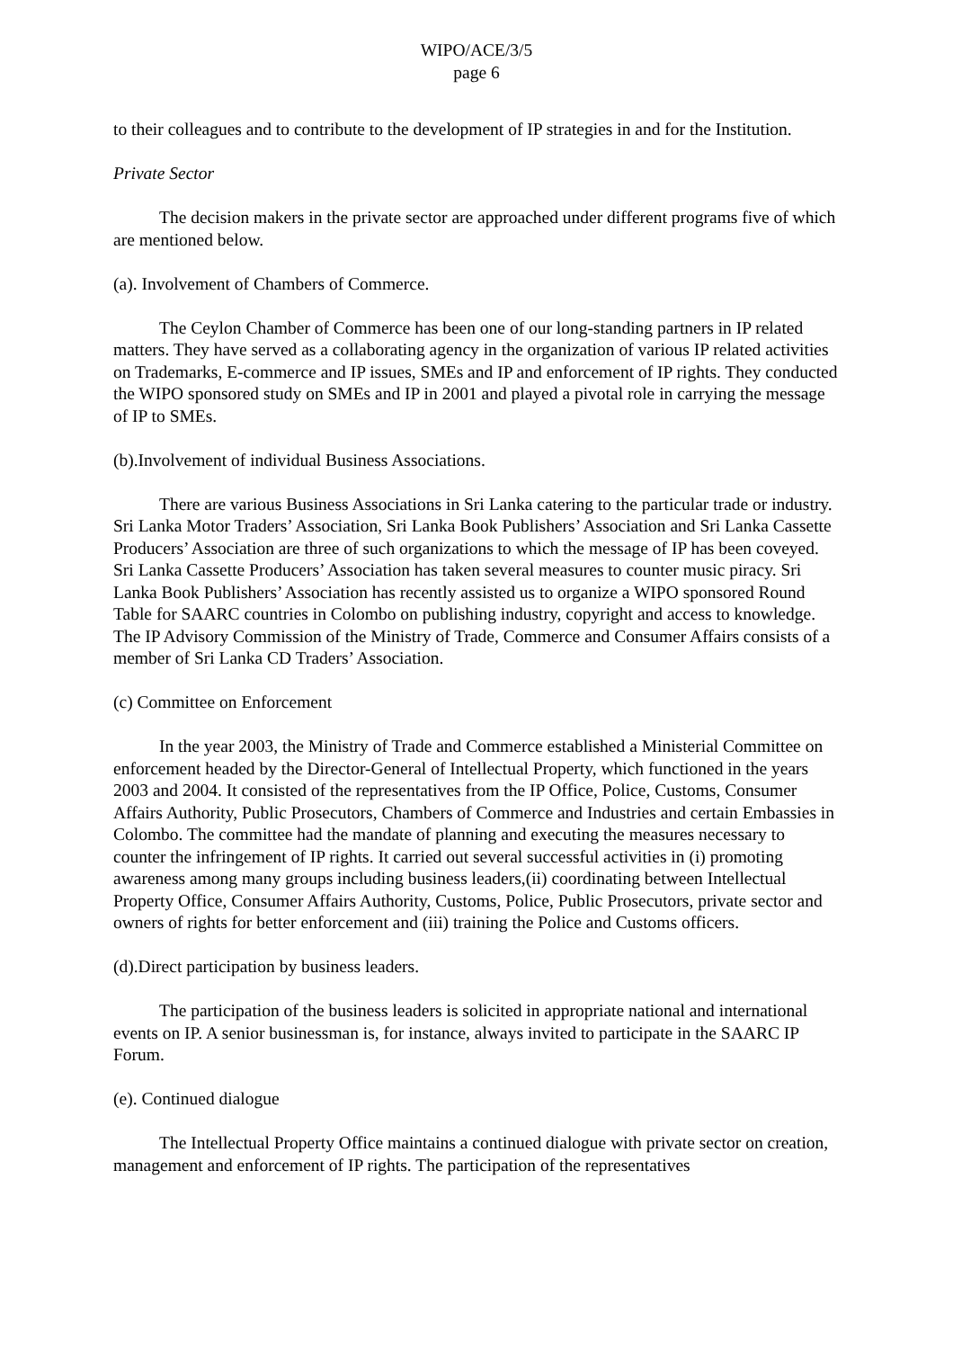WIPO/ACE/3/5
page 6
to their colleagues and to contribute to the development of IP strategies in and for the Institution.
Private Sector
The decision makers in the private sector are approached under different programs five of which are mentioned below.
(a). Involvement of Chambers of Commerce.
The Ceylon Chamber of Commerce has been one of our long-standing partners in IP related matters. They have served as a collaborating agency in the organization of various IP related activities on Trademarks, E-commerce and IP issues, SMEs and IP and enforcement of IP rights. They conducted the WIPO sponsored study on SMEs and IP in 2001 and played a pivotal role in carrying the message of IP to SMEs.
(b).Involvement of individual Business Associations.
There are various Business Associations in Sri Lanka catering to the particular trade or industry. Sri Lanka Motor Traders’ Association, Sri Lanka Book Publishers’ Association and Sri Lanka Cassette Producers’ Association are three of such organizations to which the message of IP has been coveyed. Sri Lanka Cassette Producers’ Association has taken several measures to counter music piracy. Sri Lanka Book Publishers’ Association has recently assisted us to organize a WIPO sponsored Round Table for SAARC countries in Colombo on publishing industry, copyright and access to knowledge. The IP Advisory Commission of the Ministry of Trade, Commerce and Consumer Affairs consists of a member of Sri Lanka CD Traders’ Association.
(c) Committee on Enforcement
In the year 2003, the Ministry of Trade and Commerce established a Ministerial Committee on enforcement headed by the Director-General of Intellectual Property, which functioned in the years 2003 and 2004. It consisted of the representatives from the IP Office, Police, Customs, Consumer Affairs Authority, Public Prosecutors, Chambers of Commerce and Industries and certain Embassies in Colombo. The committee had the mandate of planning and executing the measures necessary to counter the infringement of IP rights. It carried out several successful activities in (i) promoting awareness among many groups including business leaders,(ii) coordinating between Intellectual Property Office, Consumer Affairs Authority, Customs, Police, Public Prosecutors, private sector and owners of rights for better enforcement and (iii) training the Police and Customs officers.
(d).Direct participation by business leaders.
The participation of the business leaders is solicited in appropriate national and international events on IP. A senior businessman is, for instance, always invited to participate in the SAARC IP Forum.
(e). Continued dialogue
The Intellectual Property Office maintains a continued dialogue with private sector on creation, management and enforcement of IP rights. The participation of the representatives